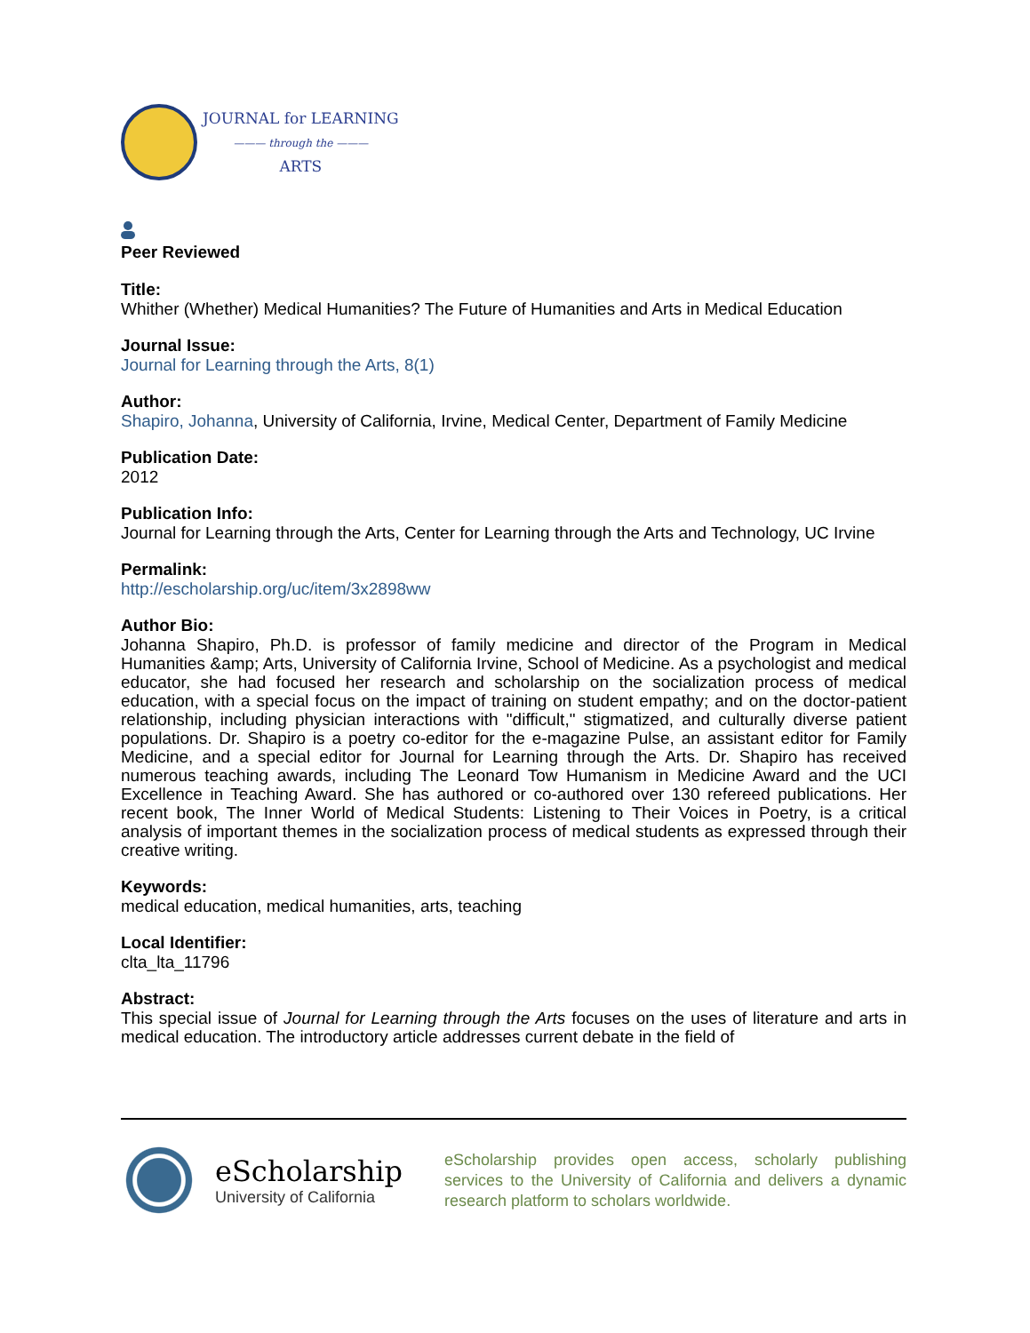JOURNAL for LEARNING
——— through the ———
ARTS
Peer Reviewed
Title:
Whither (Whether) Medical Humanities? The Future of Humanities and Arts in Medical Education
Journal Issue:
Journal for Learning through the Arts, 8(1)
Author:
Shapiro, Johanna, University of California, Irvine, Medical Center, Department of Family Medicine
Publication Date:
2012
Publication Info:
Journal for Learning through the Arts, Center for Learning through the Arts and Technology, UC Irvine
Permalink:
http://escholarship.org/uc/item/3x2898ww
Author Bio:
Johanna Shapiro, Ph.D. is professor of family medicine and director of the Program in Medical Humanities &amp; Arts, University of California Irvine, School of Medicine. As a psychologist and medical educator, she had focused her research and scholarship on the socialization process of medical education, with a special focus on the impact of training on student empathy; and on the doctor-patient relationship, including physician interactions with "difficult," stigmatized, and culturally diverse patient populations. Dr. Shapiro is a poetry co-editor for the e-magazine Pulse, an assistant editor for Family Medicine, and a special editor for Journal for Learning through the Arts. Dr. Shapiro has received numerous teaching awards, including The Leonard Tow Humanism in Medicine Award and the UCI Excellence in Teaching Award. She has authored or co-authored over 130 refereed publications. Her recent book, The Inner World of Medical Students: Listening to Their Voices in Poetry, is a critical analysis of important themes in the socialization process of medical students as expressed through their creative writing.
Keywords:
medical education, medical humanities, arts, teaching
Local Identifier:
clta_lta_11796
Abstract:
This special issue of Journal for Learning through the Arts focuses on the uses of literature and arts in medical education. The introductory article addresses current debate in the field of
eScholarship
University of California
eScholarship provides open access, scholarly publishing services to the University of California and delivers a dynamic research platform to scholars worldwide.